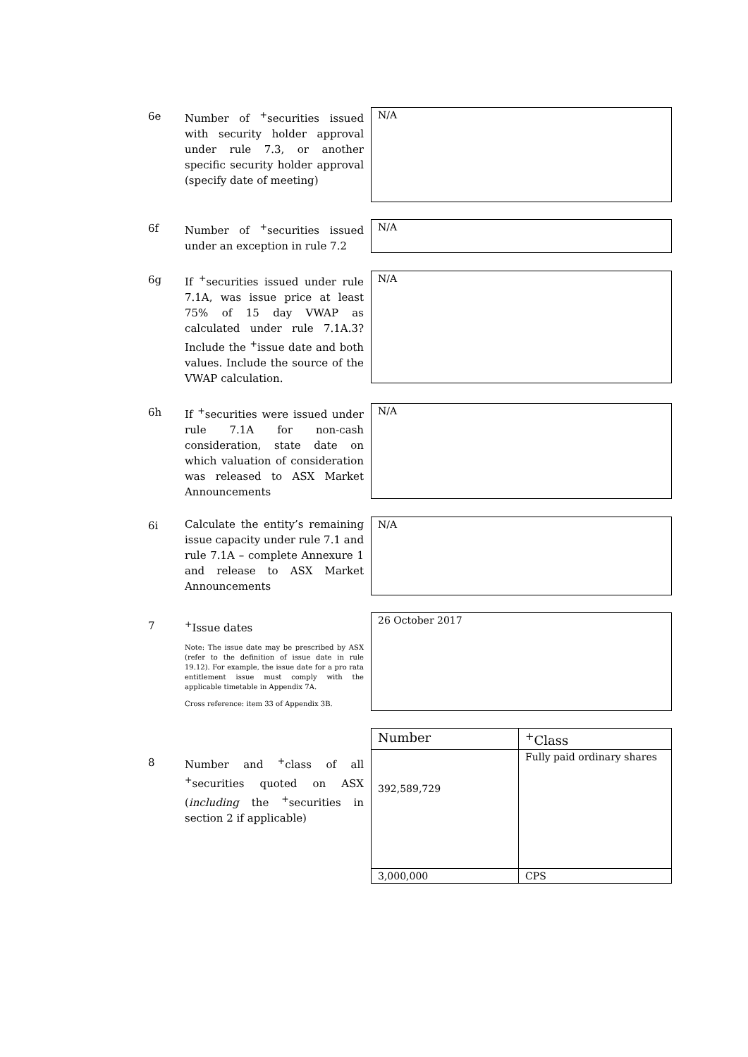6e
Number of <sup>+</sup>securities issued with security holder approval under rule 7.3, or another specific security holder approval (specify date of meeting)
N/A
6f
Number of <sup>+</sup>securities issued under an exception in rule 7.2
N/A
6g
If <sup>+</sup>securities issued under rule 7.1A, was issue price at least 75% of 15 day VWAP as calculated under rule 7.1A.3? Include the <sup>+</sup>issue date and both values. Include the source of the VWAP calculation.
N/A
6h
If <sup>+</sup>securities were issued under rule 7.1A for non-cash consideration, state date on which valuation of consideration was released to ASX Market Announcements
N/A
6i
Calculate the entity’s remaining issue capacity under rule 7.1 and rule 7.1A – complete Annexure 1 and release to ASX Market Announcements
N/A
7
<sup>+</sup>Issue dates
Note: The issue date may be prescribed by ASX (refer to the definition of issue date in rule 19.12). For example, the issue date for a pro rata entitlement issue must comply with the applicable timetable in Appendix 7A.
Cross reference: item 33 of Appendix 3B.
26 October 2017
8
Number and <sup>+</sup>class of all <sup>+</sup>securities quoted on ASX (including the <sup>+</sup>securities in section 2 if applicable)
| Number | <sup>+</sup>Class |
| 392,589,729 | Fully paid ordinary shares |
| 3,000,000 | CPS |